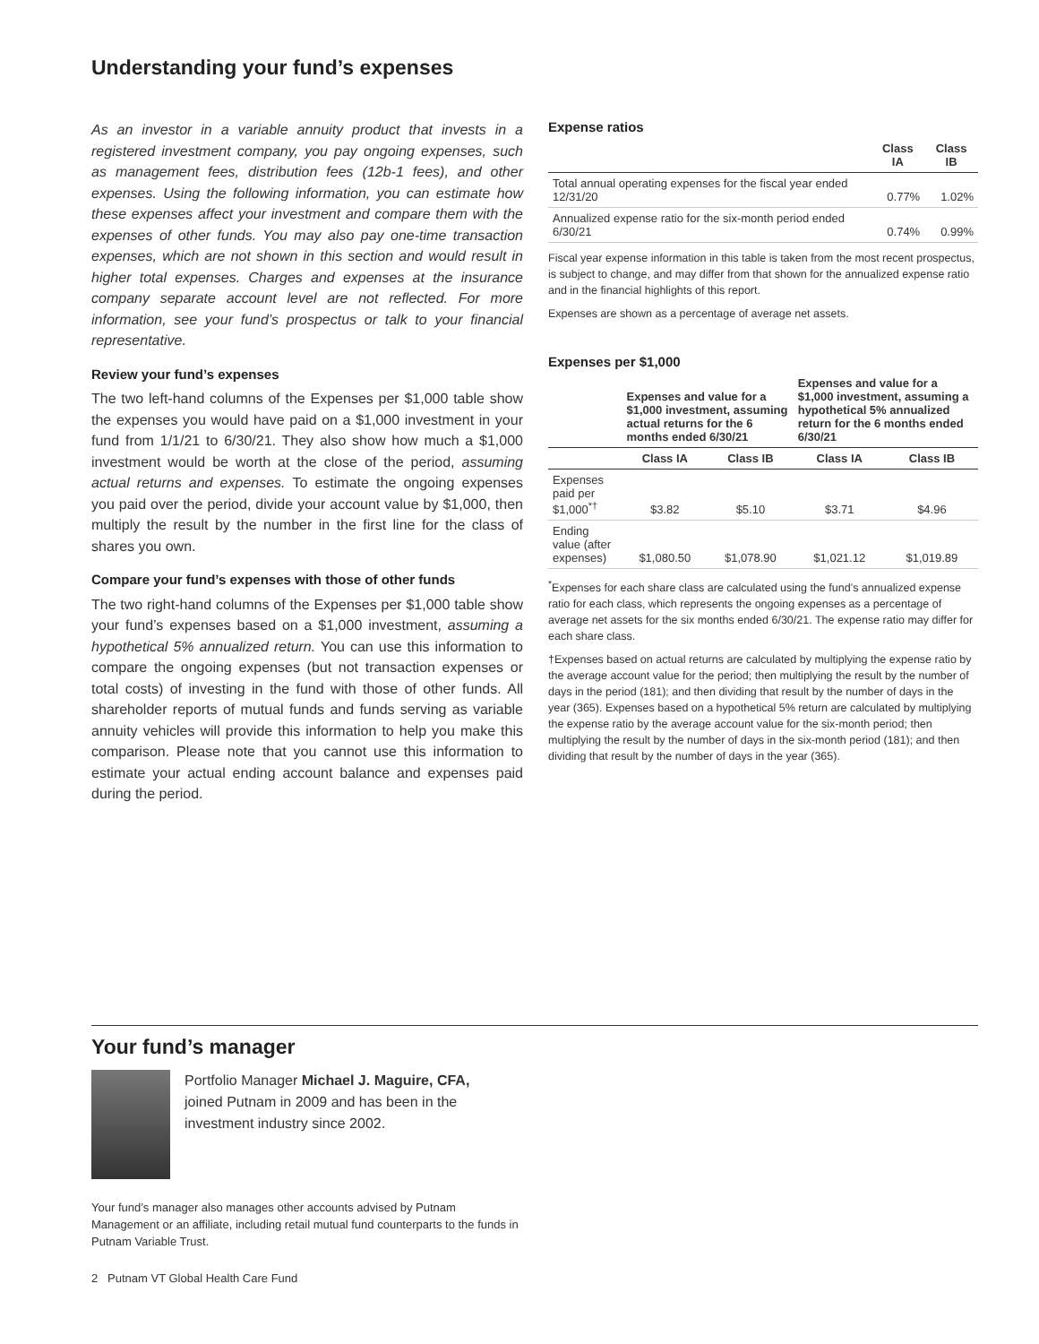Understanding your fund’s expenses
As an investor in a variable annuity product that invests in a registered investment company, you pay ongoing expenses, such as management fees, distribution fees (12b-1 fees), and other expenses. Using the following information, you can estimate how these expenses affect your investment and compare them with the expenses of other funds. You may also pay one-time transaction expenses, which are not shown in this section and would result in higher total expenses. Charges and expenses at the insurance company separate account level are not reflected. For more information, see your fund’s prospectus or talk to your financial representative.
Review your fund’s expenses
The two left-hand columns of the Expenses per $1,000 table show the expenses you would have paid on a $1,000 investment in your fund from 1/1/21 to 6/30/21. They also show how much a $1,000 investment would be worth at the close of the period, assuming actual returns and expenses. To estimate the ongoing expenses you paid over the period, divide your account value by $1,000, then multiply the result by the number in the first line for the class of shares you own.
Compare your fund’s expenses with those of other funds
The two right-hand columns of the Expenses per $1,000 table show your fund’s expenses based on a $1,000 investment, assuming a hypothetical 5% annualized return. You can use this information to compare the ongoing expenses (but not transaction expenses or total costs) of investing in the fund with those of other funds. All shareholder reports of mutual funds and funds serving as variable annuity vehicles will provide this information to help you make this comparison. Please note that you cannot use this information to estimate your actual ending account balance and expenses paid during the period.
Expense ratios
| | Class IA | Class IB |
| --- | --- | --- |
| Total annual operating expenses for the fiscal year ended 12/31/20 | 0.77% | 1.02% |
| Annualized expense ratio for the six-month period ended 6/30/21 | 0.74% | 0.99% |
Fiscal year expense information in this table is taken from the most recent prospectus, is subject to change, and may differ from that shown for the annualized expense ratio and in the financial highlights of this report.
Expenses are shown as a percentage of average net assets.
Expenses per $1,000
| | Expenses and value for a $1,000 investment, assuming actual returns for the 6 months ended 6/30/21 | | Expenses and value for a $1,000 investment, assuming a hypothetical 5% annualized return for the 6 months ended 6/30/21 | |
| --- | --- | --- | --- | --- |
| | Class IA | Class IB | Class IA | Class IB |
| Expenses paid per $1,000<sup>*†</sup> | $3.82 | $5.10 | $3.71 | $4.96 |
| Ending value (after expenses) | $1,080.50 | $1,078.90 | $1,021.12 | $1,019.89 |
<sup>*</sup> Expenses for each share class are calculated using the fund’s annualized expense ratio for each class, which represents the ongoing expenses as a percentage of average net assets for the six months ended 6/30/21. The expense ratio may differ for each share class.
†Expenses based on actual returns are calculated by multiplying the expense ratio by the average account value for the period; then multiplying the result by the number of days in the period (181); and then dividing that result by the number of days in the year (365). Expenses based on a hypothetical 5% return are calculated by multiplying the expense ratio by the average account value for the six-month period; then multiplying the result by the number of days in the six-month period (181); and then dividing that result by the number of days in the year (365).
Your fund’s manager
Portfolio Manager Michael J. Maguire, CFA, joined Putnam in 2009 and has been in the investment industry since 2002.
Your fund’s manager also manages other accounts advised by Putnam Management or an affiliate, including retail mutual fund counterparts to the funds in Putnam Variable Trust.
2 Putnam VT Global Health Care Fund